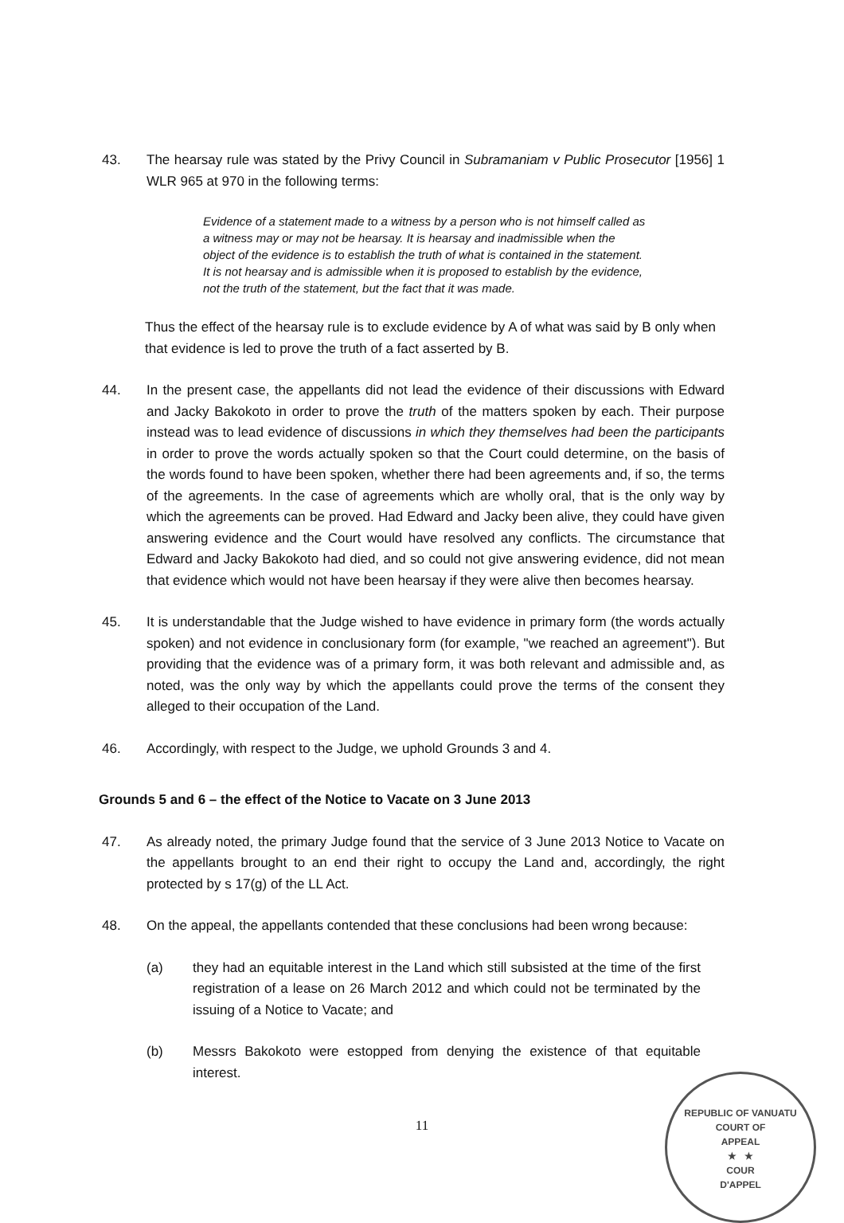43. The hearsay rule was stated by the Privy Council in Subramaniam v Public Prosecutor [1956] 1 WLR 965 at 970 in the following terms:
Evidence of a statement made to a witness by a person who is not himself called as a witness may or may not be hearsay. It is hearsay and inadmissible when the object of the evidence is to establish the truth of what is contained in the statement. It is not hearsay and is admissible when it is proposed to establish by the evidence, not the truth of the statement, but the fact that it was made.
Thus the effect of the hearsay rule is to exclude evidence by A of what was said by B only when that evidence is led to prove the truth of a fact asserted by B.
44. In the present case, the appellants did not lead the evidence of their discussions with Edward and Jacky Bakokoto in order to prove the truth of the matters spoken by each. Their purpose instead was to lead evidence of discussions in which they themselves had been the participants in order to prove the words actually spoken so that the Court could determine, on the basis of the words found to have been spoken, whether there had been agreements and, if so, the terms of the agreements. In the case of agreements which are wholly oral, that is the only way by which the agreements can be proved. Had Edward and Jacky been alive, they could have given answering evidence and the Court would have resolved any conflicts. The circumstance that Edward and Jacky Bakokoto had died, and so could not give answering evidence, did not mean that evidence which would not have been hearsay if they were alive then becomes hearsay.
45. It is understandable that the Judge wished to have evidence in primary form (the words actually spoken) and not evidence in conclusionary form (for example, "we reached an agreement"). But providing that the evidence was of a primary form, it was both relevant and admissible and, as noted, was the only way by which the appellants could prove the terms of the consent they alleged to their occupation of the Land.
46. Accordingly, with respect to the Judge, we uphold Grounds 3 and 4.
Grounds 5 and 6 – the effect of the Notice to Vacate on 3 June 2013
47. As already noted, the primary Judge found that the service of 3 June 2013 Notice to Vacate on the appellants brought to an end their right to occupy the Land and, accordingly, the right protected by s 17(g) of the LL Act.
48. On the appeal, the appellants contended that these conclusions had been wrong because:
(a) they had an equitable interest in the Land which still subsisted at the time of the first registration of a lease on 26 March 2012 and which could not be terminated by the issuing of a Notice to Vacate; and
(b) Messrs Bakokoto were estopped from denying the existence of that equitable interest.
11
REPUBLIC OF VANUATU
COURT OF
APPEAL
★ ★
COUR
D'APPEL